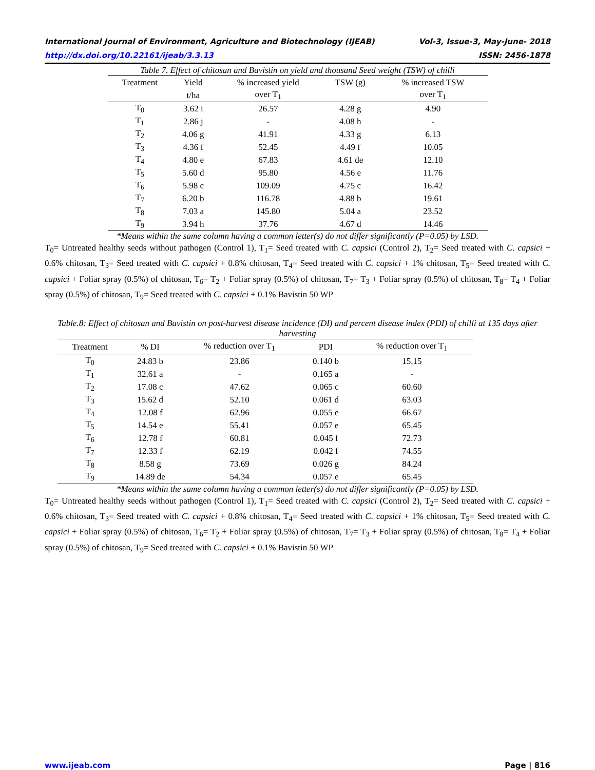International Journal of Environment, Agriculture and Biotechnology (IJEAB) Vol-3, Issue-3, May-June- 2018
http://dx.doi.org/10.22161/ijeab/3.3.13 ISSN: 2456-1878
Table 7. Effect of chitosan and Bavistin on yield and thousand Seed weight (TSW) of chilli
| Treatment | Yield | % increased yield | TSW (g) | % increased TSW |
| --- | --- | --- | --- | --- |
| | t/ha | over T<sub>1</sub> | | over T<sub>1</sub> |
| T<sub>0</sub> | 3.62 i | 26.57 | 4.28 g | 4.90 |
| T<sub>1</sub> | 2.86 j | - | 4.08 h | - |
| T<sub>2</sub> | 4.06 g | 41.91 | 4.33 g | 6.13 |
| T<sub>3</sub> | 4.36 f | 52.45 | 4.49 f | 10.05 |
| T<sub>4</sub> | 4.80 e | 67.83 | 4.61 de | 12.10 |
| T<sub>5</sub> | 5.60 d | 95.80 | 4.56 e | 11.76 |
| T<sub>6</sub> | 5.98 c | 109.09 | 4.75 c | 16.42 |
| T<sub>7</sub> | 6.20 b | 116.78 | 4.88 b | 19.61 |
| T<sub>8</sub> | 7.03 a | 145.80 | 5.04 a | 23.52 |
| T<sub>9</sub> | 3.94 h | 37.76 | 4.67 d | 14.46 |
*Means within the same column having a common letter(s) do not differ significantly (P=0.05) by LSD.
T<sub>0</sub>= Untreated healthy seeds without pathogen (Control 1), T<sub>1</sub>= Seed treated with C. capsici (Control 2), T<sub>2</sub>= Seed treated with C. capsici + 0.6% chitosan, T<sub>3</sub>= Seed treated with C. capsici + 0.8% chitosan, T<sub>4</sub>= Seed treated with C. capsici + 1% chitosan, T<sub>5</sub>= Seed treated with C. capsici + Foliar spray (0.5%) of chitosan, T<sub>6</sub>= T<sub>2</sub> + Foliar spray (0.5%) of chitosan, T<sub>7</sub>= T<sub>3</sub> + Foliar spray (0.5%) of chitosan, T<sub>8</sub>= T<sub>4</sub> + Foliar spray (0.5%) of chitosan, T<sub>9</sub>= Seed treated with C. capsici + 0.1% Bavistin 50 WP
Table.8: Effect of chitosan and Bavistin on post-harvest disease incidence (DI) and percent disease index (PDI) of chilli at 135 days after harvesting
| Treatment | % DI | % reduction over T<sub>1</sub> | PDI | % reduction over T<sub>1</sub> |
| --- | --- | --- | --- | --- |
| T<sub>0</sub> | 24.83 b | 23.86 | 0.140 b | 15.15 |
| T<sub>1</sub> | 32.61 a | - | 0.165 a | - |
| T<sub>2</sub> | 17.08 c | 47.62 | 0.065 c | 60.60 |
| T<sub>3</sub> | 15.62 d | 52.10 | 0.061 d | 63.03 |
| T<sub>4</sub> | 12.08 f | 62.96 | 0.055 e | 66.67 |
| T<sub>5</sub> | 14.54 e | 55.41 | 0.057 e | 65.45 |
| T<sub>6</sub> | 12.78 f | 60.81 | 0.045 f | 72.73 |
| T<sub>7</sub> | 12.33 f | 62.19 | 0.042 f | 74.55 |
| T<sub>8</sub> | 8.58 g | 73.69 | 0.026 g | 84.24 |
| T<sub>9</sub> | 14.89 de | 54.34 | 0.057 e | 65.45 |
*Means within the same column having a common letter(s) do not differ significantly (P=0.05) by LSD.
T<sub>0</sub>= Untreated healthy seeds without pathogen (Control 1), T<sub>1</sub>= Seed treated with C. capsici (Control 2), T<sub>2</sub>= Seed treated with C. capsici + 0.6% chitosan, T<sub>3</sub>= Seed treated with C. capsici + 0.8% chitosan, T<sub>4</sub>= Seed treated with C. capsici + 1% chitosan, T<sub>5</sub>= Seed treated with C. capsici + Foliar spray (0.5%) of chitosan, T<sub>6</sub>= T<sub>2</sub> + Foliar spray (0.5%) of chitosan, T<sub>7</sub>= T<sub>3</sub> + Foliar spray (0.5%) of chitosan, T<sub>8</sub>= T<sub>4</sub> + Foliar spray (0.5%) of chitosan, T<sub>9</sub>= Seed treated with C. capsici + 0.1% Bavistin 50 WP
www.ijeab.com Page | 816